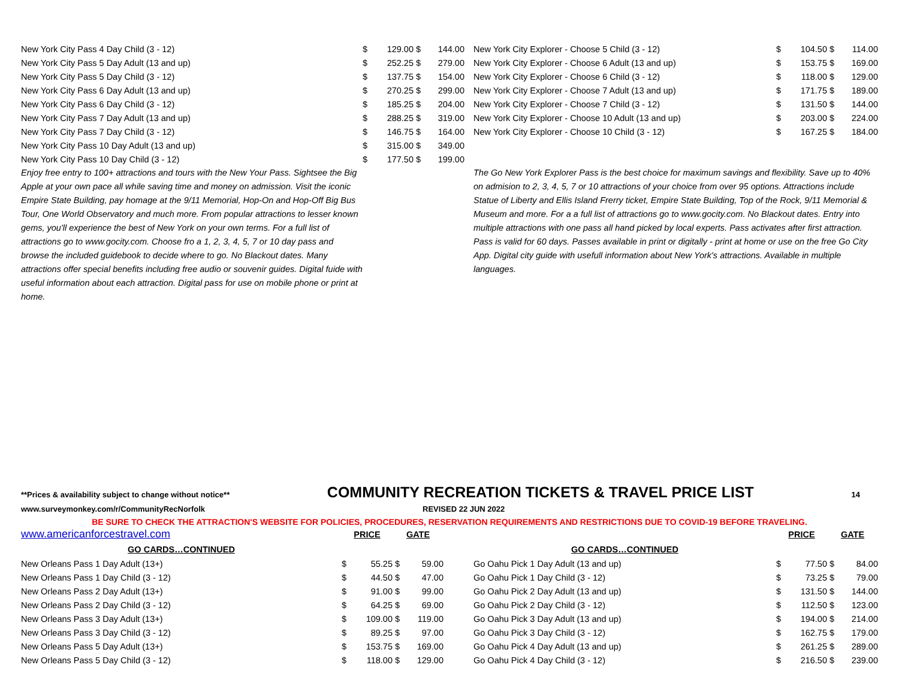| New York City Pass 4 Day Child (3 - 12) | $ | 129.00 | $ | 144.00 |
| New York City Pass 5 Day Adult (13 and up) | $ | 252.25 | $ | 279.00 |
| New York City Pass 5 Day Child (3 - 12) | $ | 137.75 | $ | 154.00 |
| New York City Pass 6 Day Adult (13 and up) | $ | 270.25 | $ | 299.00 |
| New York City Pass 6 Day Child (3 - 12) | $ | 185.25 | $ | 204.00 |
| New York City Pass 7 Day Adult (13 and up) | $ | 288.25 | $ | 319.00 |
| New York City Pass 7 Day Child (3 - 12) | $ | 146.75 | $ | 164.00 |
| New York City Pass 10 Day Adult (13 and up) | $ | 315.00 | $ | 349.00 |
| New York City Pass 10 Day Child (3 - 12) | $ | 177.50 | $ | 199.00 |
| Enjoy free entry to 100+ attractions and tours with the New Your Pass. Sightsee the Big Apple at your own pace all while saving time and money on admission. Visit the iconic Empire State Building, pay homage at the 9/11 Memorial, Hop-On and Hop-Off Big Bus Tour, One World Observatory and much more. From popular attractions to lesser known gems, you'll experience the best of New York on your own terms. For a full list of attractions go to www.gocity.com. Choose fro a 1, 2, 3, 4, 5, 7 or 10 day pass and browse the included guidebook to decide where to go. No Blackout dates. Many attractions offer special benefits including free audio or souvenir guides. Digital fuide with useful information about each attraction. Digital pass for use on mobile phone or print at home. | | | | |
| New York City Explorer - Choose 5 Child (3 - 12) | $ | 104.50 | $ | 114.00 |
| New York City Explorer - Choose 6 Adult (13 and up) | $ | 153.75 | $ | 169.00 |
| New York City Explorer - Choose 6 Child (3 - 12) | $ | 118.00 | $ | 129.00 |
| New York City Explorer - Choose 7 Adult (13 and up) | $ | 171.75 | $ | 189.00 |
| New York City Explorer - Choose 7 Child (3 - 12) | $ | 131.50 | $ | 144.00 |
| New York City Explorer - Choose 10 Adult (13 and up) | $ | 203.00 | $ | 224.00 |
| New York City Explorer - Choose 10 Child (3 - 12) | $ | 167.25 | $ | 184.00 |
| The Go New York Explorer Pass is the best choice for maximum savings and flexibility. Save up to 40% on admision to 2, 3, 4, 5, 7 or 10 attractions of your choice from over 95 options. Attractions include Statue of Liberty and Ellis Island Frerry ticket, Empire State Building, Top of the Rock, 9/11 Memorial & Museum and more. For a a full list of attractions go to www.gocity.com. No Blackout dates. Entry into multiple attractions with one pass all hand picked by local experts. Pass activates after first attraction. Pass is valid for 60 days. Passes available in print or digitally - print at home or use on the free Go City App. Digital city guide with usefull information about New York's attractions. Available in multiple languages. | | | | |
**Prices & availability subject to change without notice** COMMUNITY RECREATION TICKETS & TRAVEL PRICE LIST 14
www.surveymonkey.com/r/CommunityRecNorfolk REVISED 22 JUN 2022
BE SURE TO CHECK THE ATTRACTION'S WEBSITE FOR POLICIES, PROCEDURES, RESERVATION REQUIREMENTS AND RESTRICTIONS DUE TO COVID-19 BEFORE TRAVELING.
| www.americanforcestravel.com | PRICE | | GATE | |
| GO CARDS…CONTINUED | | | | |
| New Orleans Pass 1 Day Adult (13+) | $ | 55.25 | $ | 59.00 |
| New Orleans Pass 1 Day Child (3 - 12) | $ | 44.50 | $ | 47.00 |
| New Orleans Pass 2 Day Adult (13+) | $ | 91.00 | $ | 99.00 |
| New Orleans Pass 2 Day Child (3 - 12) | $ | 64.25 | $ | 69.00 |
| New Orleans Pass 3 Day Adult (13+) | $ | 109.00 | $ | 119.00 |
| New Orleans Pass 3 Day Child (3 - 12) | $ | 89.25 | $ | 97.00 |
| New Orleans Pass 5 Day Adult (13+) | $ | 153.75 | $ | 169.00 |
| New Orleans Pass 5 Day Child (3 - 12) | $ | 118.00 | $ | 129.00 |
| | PRICE | | GATE | |
| GO CARDS…CONTINUED | | | | |
| Go Oahu Pick 1 Day Adult (13 and up) | $ | 77.50 | $ | 84.00 |
| Go Oahu Pick 1 Day Child (3 - 12) | $ | 73.25 | $ | 79.00 |
| Go Oahu Pick 2 Day Adult (13 and up) | $ | 131.50 | $ | 144.00 |
| Go Oahu Pick 2 Day Child (3 - 12) | $ | 112.50 | $ | 123.00 |
| Go Oahu Pick 3 Day Adult (13 and up) | $ | 194.00 | $ | 214.00 |
| Go Oahu Pick 3 Day Child (3 - 12) | $ | 162.75 | $ | 179.00 |
| Go Oahu Pick 4 Day Adult (13 and up) | $ | 261.25 | $ | 289.00 |
| Go Oahu Pick 4 Day Child (3 - 12) | $ | 216.50 | $ | 239.00 |